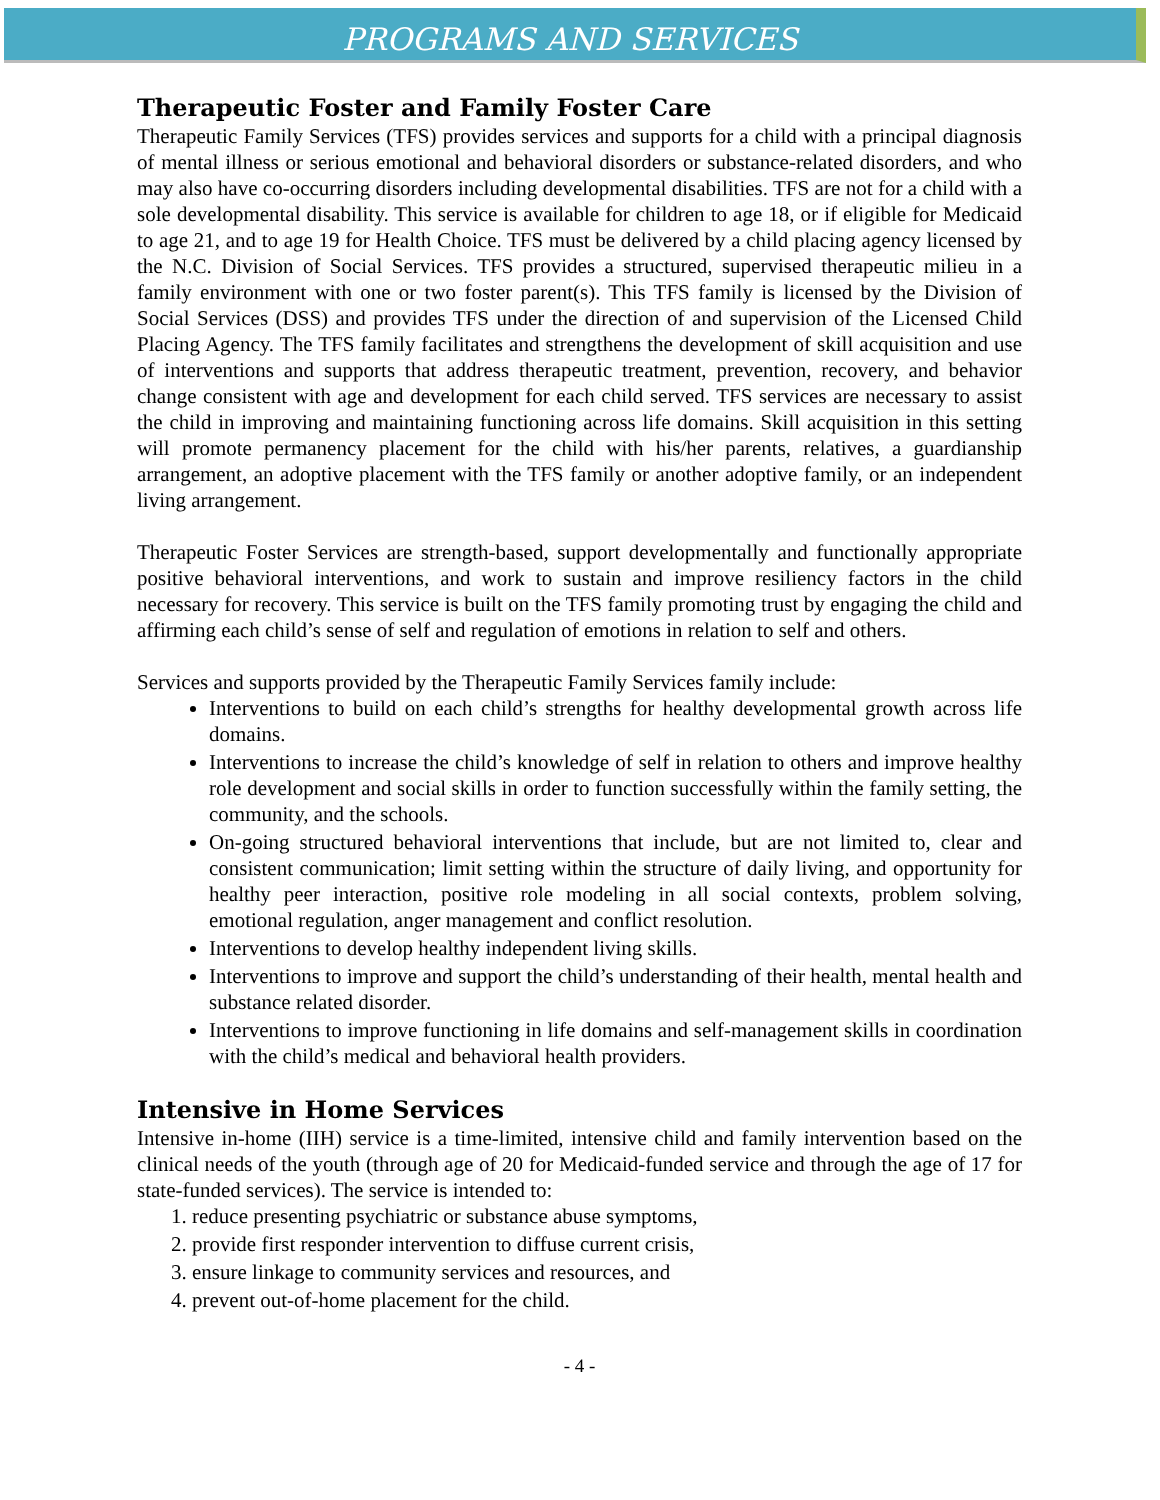PROGRAMS AND SERVICES
Therapeutic Foster and Family Foster Care
Therapeutic Family Services (TFS) provides services and supports for a child with a principal diagnosis of mental illness or serious emotional and behavioral disorders or substance-related disorders, and who may also have co-occurring disorders including developmental disabilities. TFS are not for a child with a sole developmental disability. This service is available for children to age 18, or if eligible for Medicaid to age 21, and to age 19 for Health Choice. TFS must be delivered by a child placing agency licensed by the N.C. Division of Social Services. TFS provides a structured, supervised therapeutic milieu in a family environment with one or two foster parent(s). This TFS family is licensed by the Division of Social Services (DSS) and provides TFS under the direction of and supervision of the Licensed Child Placing Agency. The TFS family facilitates and strengthens the development of skill acquisition and use of interventions and supports that address therapeutic treatment, prevention, recovery, and behavior change consistent with age and development for each child served. TFS services are necessary to assist the child in improving and maintaining functioning across life domains. Skill acquisition in this setting will promote permanency placement for the child with his/her parents, relatives, a guardianship arrangement, an adoptive placement with the TFS family or another adoptive family, or an independent living arrangement.
Therapeutic Foster Services are strength-based, support developmentally and functionally appropriate positive behavioral interventions, and work to sustain and improve resiliency factors in the child necessary for recovery. This service is built on the TFS family promoting trust by engaging the child and affirming each child’s sense of self and regulation of emotions in relation to self and others.
Services and supports provided by the Therapeutic Family Services family include:
Interventions to build on each child’s strengths for healthy developmental growth across life domains.
Interventions to increase the child’s knowledge of self in relation to others and improve healthy role development and social skills in order to function successfully within the family setting, the community, and the schools.
On-going structured behavioral interventions that include, but are not limited to, clear and consistent communication; limit setting within the structure of daily living, and opportunity for healthy peer interaction, positive role modeling in all social contexts, problem solving, emotional regulation, anger management and conflict resolution.
Interventions to develop healthy independent living skills.
Interventions to improve and support the child’s understanding of their health, mental health and substance related disorder.
Interventions to improve functioning in life domains and self-management skills in coordination with the child’s medical and behavioral health providers.
Intensive in Home Services
Intensive in-home (IIH) service is a time-limited, intensive child and family intervention based on the clinical needs of the youth (through age of 20 for Medicaid-funded service and through the age of 17 for state-funded services). The service is intended to:
1. reduce presenting psychiatric or substance abuse symptoms,
2. provide first responder intervention to diffuse current crisis,
3. ensure linkage to community services and resources, and
4. prevent out-of-home placement for the child.
- 4 -